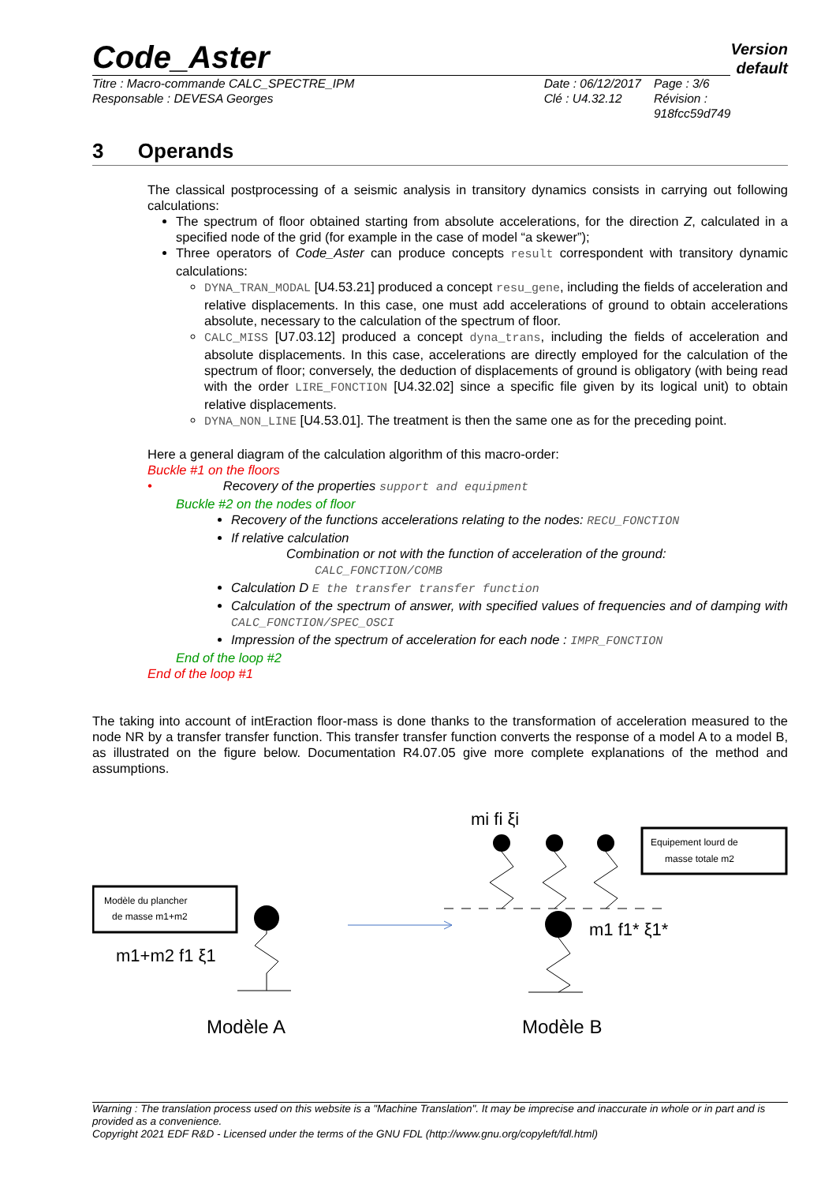Version
default
Code_Aster
Titre : Macro-commande CALC_SPECTRE_IPM
Responsable : DEVESA Georges
Date : 06/12/2017
Clé : U4.32.12
Page : 3/6
Révision :
918fcc59d749
3 Operands
The classical postprocessing of a seismic analysis in transitory dynamics consists in carrying out following calculations:
The spectrum of floor obtained starting from absolute accelerations, for the direction Z, calculated in a specified node of the grid (for example in the case of model “a skewer”);
Three operators of Code_Aster can produce concepts result correspondent with transitory dynamic calculations:
DYNA_TRAN_MODAL [U4.53.21] produced a concept resu_gene, including the fields of acceleration and relative displacements. In this case, one must add accelerations of ground to obtain accelerations absolute, necessary to the calculation of the spectrum of floor.
CALC_MISS [U7.03.12] produced a concept dyna_trans, including the fields of acceleration and absolute displacements. In this case, accelerations are directly employed for the calculation of the spectrum of floor; conversely, the deduction of displacements of ground is obligatory (with being read with the order LIRE_FONCTION [U4.32.02] since a specific file given by its logical unit) to obtain relative displacements.
DYNA_NON_LINE [U4.53.01]. The treatment is then the same one as for the preceding point.
Here a general diagram of the calculation algorithm of this macro-order:
Buckle #1 on the floors
• Recovery of the properties support and equipment
Buckle #2 on the nodes of floor
Recovery of the functions accelerations relating to the nodes: RECU_FONCTION
If relative calculation
Combination or not with the function of acceleration of the ground:
CALC_FONCTION/COMB
Calculation D E the transfer transfer function
Calculation of the spectrum of answer, with specified values of frequencies and of damping with CALC_FONCTION/SPEC_OSCI
Impression of the spectrum of acceleration for each node : IMPR_FONCTION
End of the loop #2
End of the loop #1
The taking into account of intEraction floor-mass is done thanks to the transformation of acceleration measured to the node NR by a transfer transfer function. This transfer transfer function converts the response of a model A to a model B, as illustrated on the figure below. Documentation R4.07.05 give more complete explanations of the method and assumptions.
Modèle du plancher
de masse m1+m2
m1+m2 f1 ξ1
Modèle A
mi fi ξi
Equipement lourd de
masse totale m2
m1 f1* ξ1*
Modèle B
Warning : The translation process used on this website is a "Machine Translation". It may be imprecise and inaccurate in whole or in part and is provided as a convenience.
Copyright 2021 EDF R&D - Licensed under the terms of the GNU FDL (http://www.gnu.org/copyleft/fdl.html)